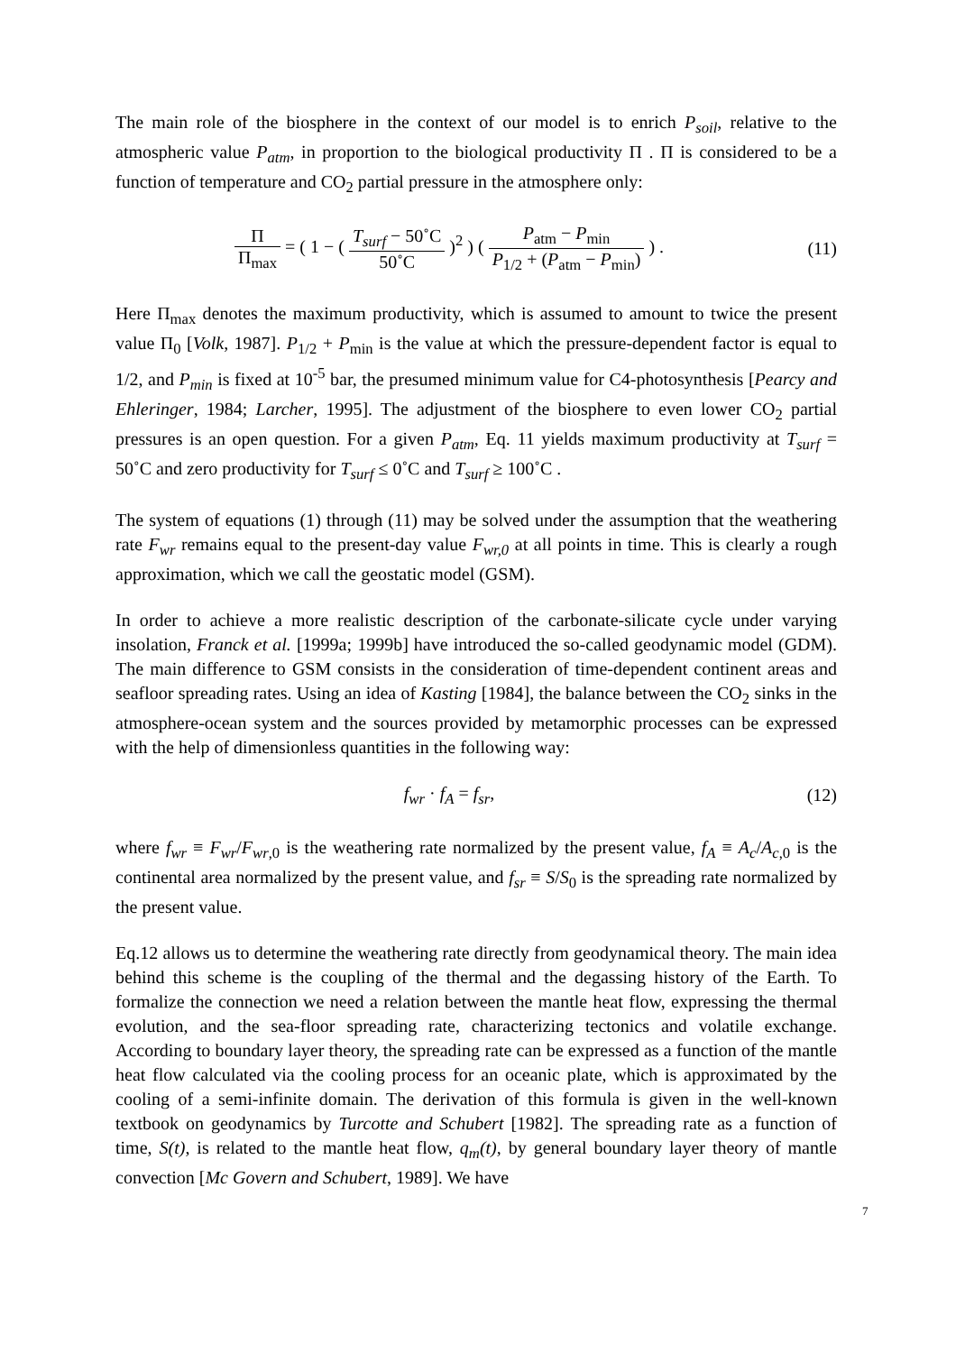The main role of the biosphere in the context of our model is to enrich P<sub>soil</sub>, relative to the atmospheric value P<sub>atm</sub>, in proportion to the biological productivity Π . Π is considered to be a function of temperature and CO<sub>2</sub> partial pressure in the atmosphere only:
Π Π<sub>max</sub> = ( 1 − ( T<sub>surf</sub> − 50˚C 50˚C )<sup>2</sup> ) ( P<sub>atm</sub> − P<sub>min</sub> P<sub>1/2</sub> + (P<sub>atm</sub> − P<sub>min</sub>) ) .
(11)
Here Π<sub>max</sub> denotes the maximum productivity, which is assumed to amount to twice the present value Π<sub>0</sub> [Volk, 1987]. P<sub>1/2</sub> + P<sub>min</sub> is the value at which the pressure-dependent factor is equal to 1/2, and P<sub>min</sub> is fixed at 10<sup>-5</sup> bar, the presumed minimum value for C4-photosynthesis [Pearcy and Ehleringer, 1984; Larcher, 1995]. The adjustment of the biosphere to even lower CO<sub>2</sub> partial pressures is an open question. For a given P<sub>atm</sub>, Eq. 11 yields maximum productivity at T<sub>surf</sub> = 50˚C and zero productivity for T<sub>surf</sub> ≤ 0˚C and T<sub>surf</sub> ≥ 100˚C .
The system of equations (1) through (11) may be solved under the assumption that the weathering rate F<sub>wr</sub> remains equal to the present-day value F<sub>wr,0</sub> at all points in time. This is clearly a rough approximation, which we call the geostatic model (GSM).
In order to achieve a more realistic description of the carbonate-silicate cycle under varying insolation, Franck et al. [1999a; 1999b] have introduced the so-called geodynamic model (GDM). The main difference to GSM consists in the consideration of time-dependent continent areas and seafloor spreading rates. Using an idea of Kasting [1984], the balance between the CO<sub>2</sub> sinks in the atmosphere-ocean system and the sources provided by metamorphic processes can be expressed with the help of dimensionless quantities in the following way:
f<sub>wr</sub> · f<sub>A</sub> = f<sub>sr</sub>, (12)
where f<sub>wr</sub> ≡ F<sub>wr</sub>/F<sub>wr,0</sub> is the weathering rate normalized by the present value, f<sub>A</sub> ≡ A<sub>c</sub>/A<sub>c,0</sub> is the continental area normalized by the present value, and f<sub>sr</sub> ≡ S/S<sub>0</sub> is the spreading rate normalized by the present value.
Eq.12 allows us to determine the weathering rate directly from geodynamical theory. The main idea behind this scheme is the coupling of the thermal and the degassing history of the Earth. To formalize the connection we need a relation between the mantle heat flow, expressing the thermal evolution, and the sea-floor spreading rate, characterizing tectonics and volatile exchange. According to boundary layer theory, the spreading rate can be expressed as a function of the mantle heat flow calculated via the cooling process for an oceanic plate, which is approximated by the cooling of a semi-infinite domain. The derivation of this formula is given in the well-known textbook on geodynamics by Turcotte and Schubert [1982]. The spreading rate as a function of time, S(t), is related to the mantle heat flow, q<sub>m</sub>(t), by general boundary layer theory of mantle convection [Mc Govern and Schubert, 1989]. We have
7